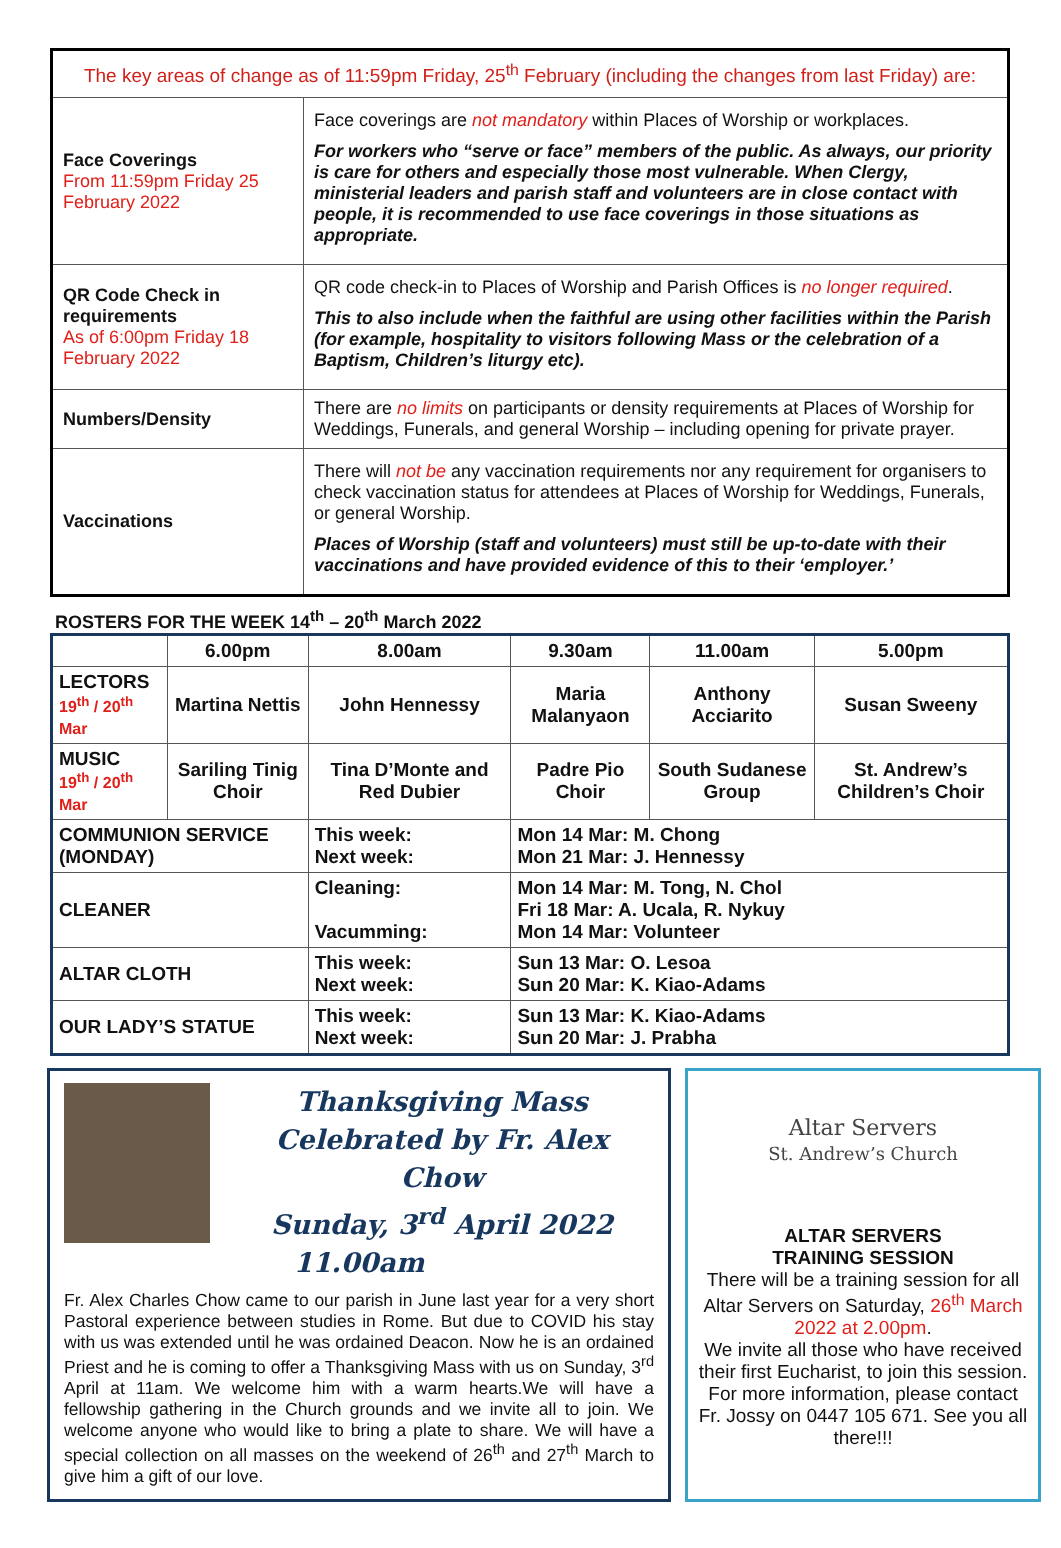| The key areas of change as of 11:59pm Friday, 25<sup>th</sup> February (including the changes from last Friday) are: | |
| Face Coverings From 11:59pm Friday 25 February 2022 | Face coverings are not mandatory within Places of Worship or workplaces. For workers who “serve or face” members of the public. As always, our priority is care for others and especially those most vulnerable. When Clergy, ministerial leaders and parish staff and volunteers are in close contact with people, it is recommended to use face coverings in those situations as appropriate. |
| QR Code Check in requirements As of 6:00pm Friday 18 February 2022 | QR code check-in to Places of Worship and Parish Offices is no longer required . This to also include when the faithful are using other facilities within the Parish (for example, hospitality to visitors following Mass or the celebration of a Baptism, Children’s liturgy etc). |
| Numbers/Density | There are no limits on participants or density requirements at Places of Worship for Weddings, Funerals, and general Worship – including opening for private prayer. |
| Vaccinations | There will not be any vaccination requirements nor any requirement for organisers to check vaccination status for attendees at Places of Worship for Weddings, Funerals, or general Worship. Places of Worship (staff and volunteers) must still be up-to-date with their vaccinations and have provided evidence of this to their ‘employer.’ |
ROSTERS FOR THE WEEK 14<sup>th</sup> – 20<sup>th</sup> March 2022
| | 6.00pm | 8.00am | | 9.30am | 11.00am | 5.00pm |
| --- | --- | --- | --- | --- | --- | --- |
| LECTORS 19<sup>th</sup> / 20<sup>th</sup> Mar | Martina Nettis | John Hennessy | | Maria Malanyaon | Anthony Acciarito | Susan Sweeny |
| MUSIC 19<sup>th</sup> / 20<sup>th</sup> Mar | Sariling Tinig Choir | Tina D’Monte and Red Dubier | | Padre Pio Choir | South Sudanese Group | St. Andrew’s Children’s Choir |
| COMMUNION SERVICE (MONDAY) | | This week: Next week: | Mon 14 Mar: M. Chong Mon 21 Mar: J. Hennessy | | | |
| CLEANER | | Cleaning: Vacumming: | Mon 14 Mar: M. Tong, N. Chol Fri 18 Mar: A. Ucala, R. Nykuy Mon 14 Mar: Volunteer | | | |
| ALTAR CLOTH | | This week: Next week: | Sun 13 Mar: O. Lesoa Sun 20 Mar: K. Kiao-Adams | | | |
| OUR LADY’S STATUE | | This week: Next week: | Sun 13 Mar: K. Kiao-Adams Sun 20 Mar: J. Prabha | | | |
Thanksgiving Mass
Celebrated by Fr. Alex Chow
Sunday, 3<sup>rd</sup> April 2022
11.00am
Fr. Alex Charles Chow came to our parish in June last year for a very short Pastoral experience between studies in Rome. But due to COVID his stay with us was extended until he was ordained Deacon. Now he is an ordained Priest and he is coming to offer a Thanksgiving Mass with us on Sunday, 3<sup>rd</sup> April at 11am. We welcome him with a warm hearts.We will have a fellowship gathering in the Church grounds and we invite all to join. We welcome anyone who would like to bring a plate to share. We will have a special collection on all masses on the weekend of 26<sup>th</sup> and 27<sup>th</sup> March to give him a gift of our love.
Altar Servers
St. Andrew’s Church
ALTAR SERVERS
TRAINING SESSION
There will be a training session for all Altar Servers on Saturday, 26<sup>th</sup> March 2022 at 2.00pm.
We invite all those who have received their first Eucharist, to join this session. For more information, please contact Fr. Jossy on 0447 105 671. See you all there!!!